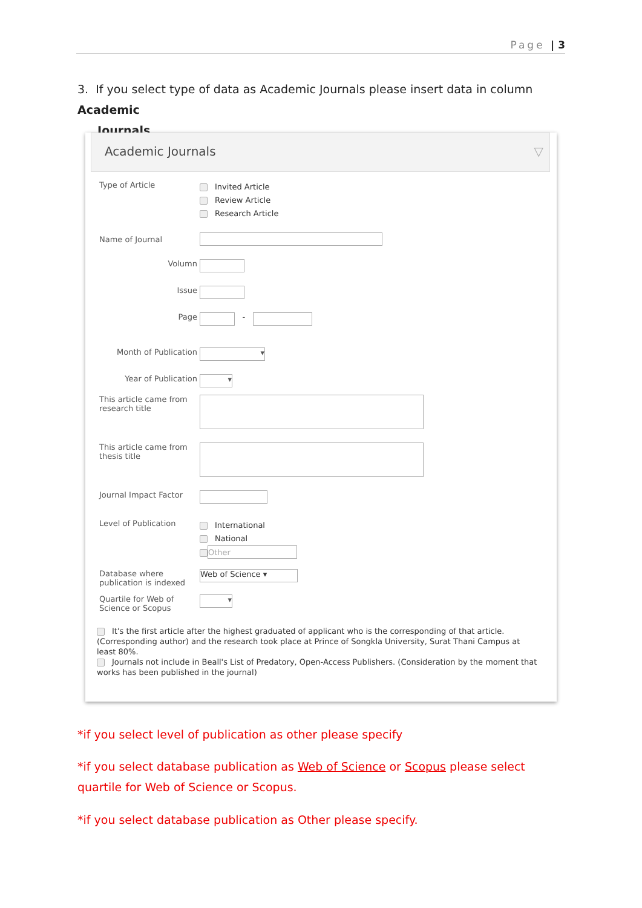Page | 3
3. If you select type of data as Academic Journals please insert data in column Academic
Journals.
Academic Journals ▽
Type of Article
Invited Article
Review Article
Research Article
Name of Journal
Volumn
Issue
Page
-
Month of Publication
▾
Year of Publication
▾
This article came from research title
This article came from thesis title
Journal Impact Factor
Level of Publication
International
National
Other
Database where publication is indexed
Web of Science ▾
Quartile for Web of Science or Scopus
▾
It's the first article after the highest graduated of applicant who is the corresponding of that article. (Corresponding author) and the research took place at Prince of Songkla University, Surat Thani Campus at least 80%.
Journals not include in Beall's List of Predatory, Open-Access Publishers. (Consideration by the moment that works has been published in the journal)
*if you select level of publication as other please specify
*if you select database publication as Web of Science or Scopus please select quartile for Web of Science or Scopus.
*if you select database publication as Other please specify.